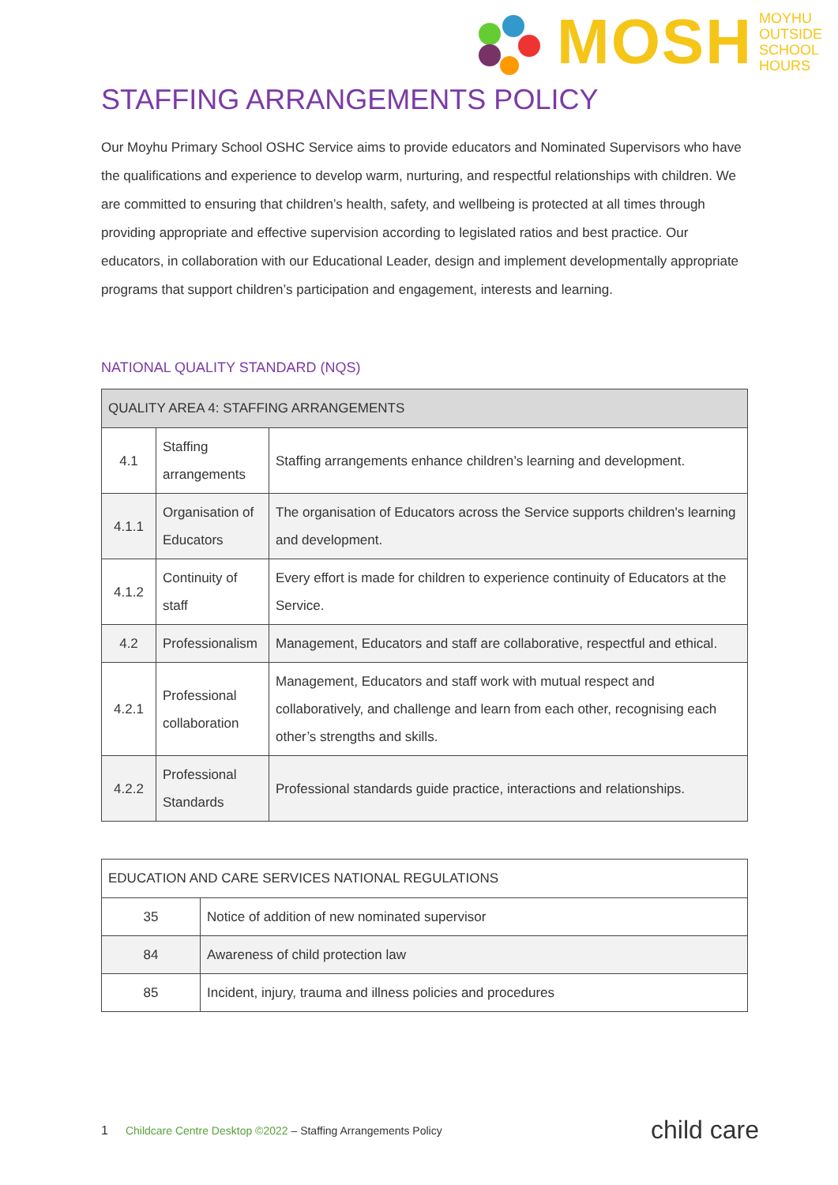MOSH MOYHU
OUTSIDE
SCHOOL
HOURS
STAFFING ARRANGEMENTS POLICY
Our Moyhu Primary School OSHC Service aims to provide educators and Nominated Supervisors who have the qualifications and experience to develop warm, nurturing, and respectful relationships with children. We are committed to ensuring that children’s health, safety, and wellbeing is protected at all times through providing appropriate and effective supervision according to legislated ratios and best practice. Our educators, in collaboration with our Educational Leader, design and implement developmentally appropriate programs that support children’s participation and engagement, interests and learning.
NATIONAL QUALITY STANDARD (NQS)
| QUALITY AREA 4: STAFFING ARRANGEMENTS | | |
| --- | --- | --- |
| 4.1 | Staffing arrangements | Staffing arrangements enhance children’s learning and development. |
| 4.1.1 | Organisation of Educators | The organisation of Educators across the Service supports children's learning and development. |
| 4.1.2 | Continuity of staff | Every effort is made for children to experience continuity of Educators at the Service. |
| 4.2 | Professionalism | Management, Educators and staff are collaborative, respectful and ethical. |
| 4.2.1 | Professional collaboration | Management, Educators and staff work with mutual respect and collaboratively, and challenge and learn from each other, recognising each other’s strengths and skills. |
| 4.2.2 | Professional Standards | Professional standards guide practice, interactions and relationships. |
| EDUCATION AND CARE SERVICES NATIONAL REGULATIONS | |
| --- | --- |
| 35 | Notice of addition of new nominated supervisor |
| 84 | Awareness of child protection law |
| 85 | Incident, injury, trauma and illness policies and procedures |
1 Childcare Centre Desktop ©2022 – Staffing Arrangements Policy child care